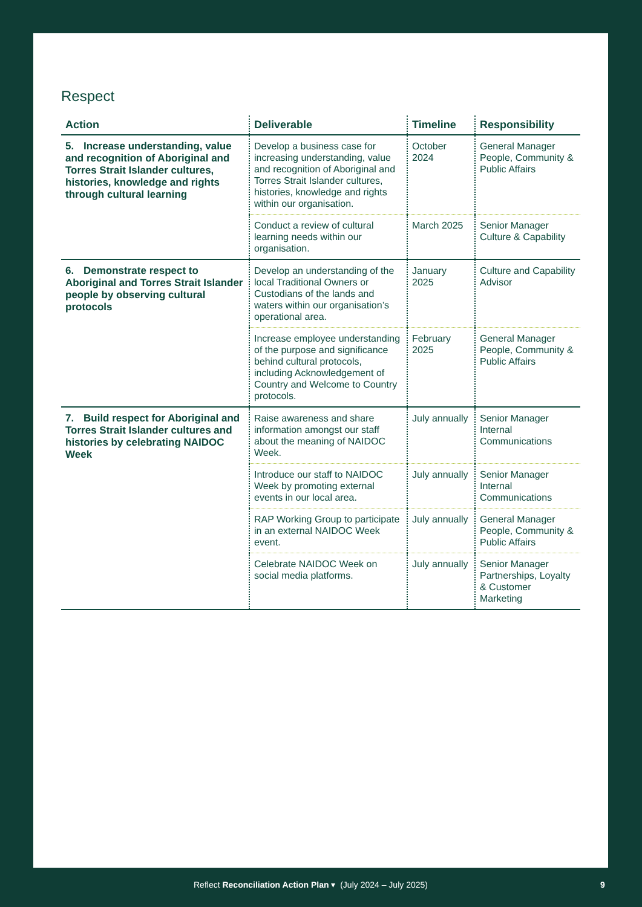Respect
| Action | Deliverable | Timeline | Responsibility |
| --- | --- | --- | --- |
| 5. Increase understanding, value and recognition of Aboriginal and Torres Strait Islander cultures, histories, knowledge and rights through cultural learning | Develop a business case for increasing understanding, value and recognition of Aboriginal and Torres Strait Islander cultures, histories, knowledge and rights within our organisation. | October 2024 | General Manager People, Community & Public Affairs |
| | Conduct a review of cultural learning needs within our organisation. | March 2025 | Senior Manager Culture & Capability |
| 6. Demonstrate respect to Aboriginal and Torres Strait Islander people by observing cultural protocols | Develop an understanding of the local Traditional Owners or Custodians of the lands and waters within our organisation’s operational area. | January 2025 | Culture and Capability Advisor |
| | Increase employee understanding of the purpose and significance behind cultural protocols, including Acknowledgement of Country and Welcome to Country protocols. | February 2025 | General Manager People, Community & Public Affairs |
| 7. Build respect for Aboriginal and Torres Strait Islander cultures and histories by celebrating NAIDOC Week | Raise awareness and share information amongst our staff about the meaning of NAIDOC Week. | July annually | Senior Manager Internal Communications |
| | Introduce our staff to NAIDOC Week by promoting external events in our local area. | July annually | Senior Manager Internal Communications |
| | RAP Working Group to participate in an external NAIDOC Week event. | July annually | General Manager People, Community & Public Affairs |
| | Celebrate NAIDOC Week on social media platforms. | July annually | Senior Manager Partnerships, Loyalty & Customer Marketing |
Reflect Reconciliation Action Plan ▾ (July 2024 – July 2025) 9